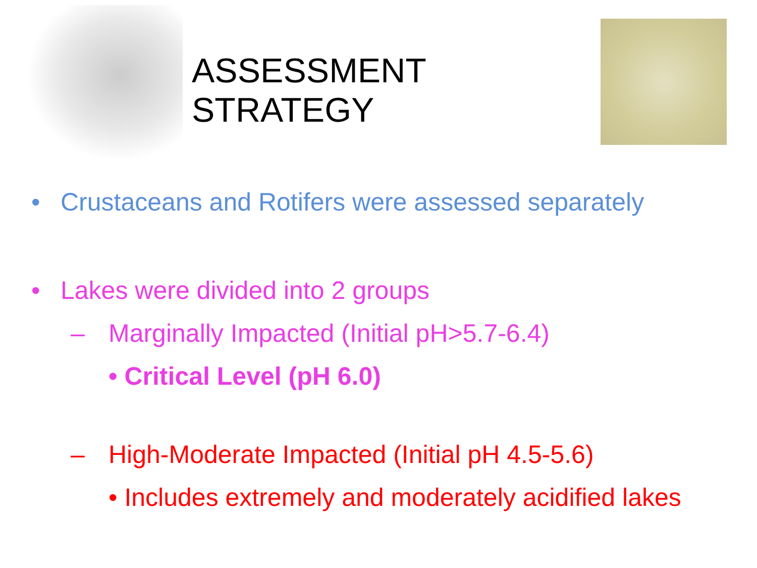ASSESSMENT STRATEGY
• Crustaceans and Rotifers were assessed separately
• Lakes were divided into 2 groups
– Marginally Impacted (Initial pH>5.7-6.4)
• Critical Level (pH 6.0)
– High-Moderate Impacted (Initial pH 4.5-5.6)
• Includes extremely and moderately acidified lakes